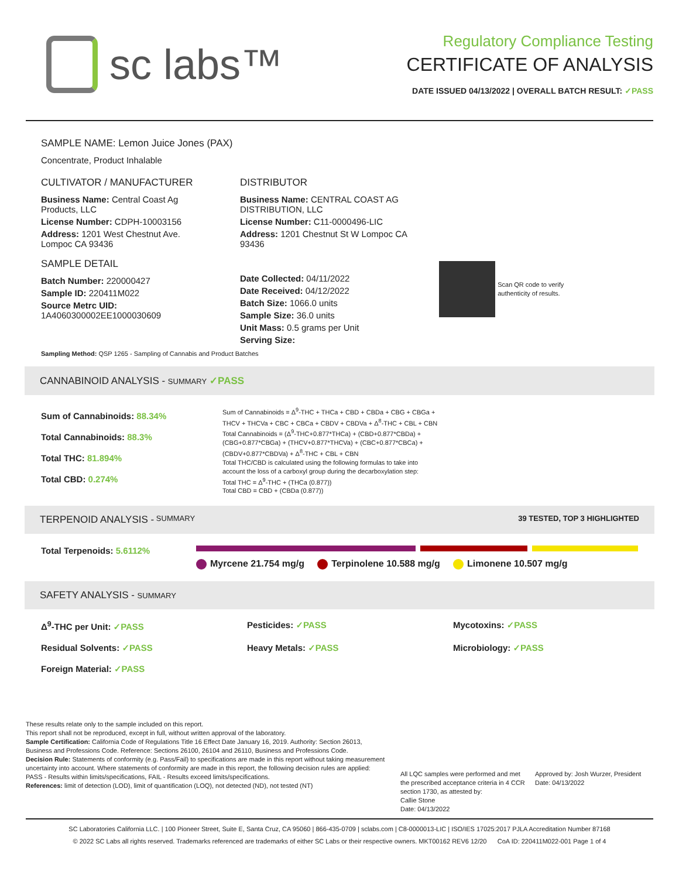sc labs™
Regulatory Compliance Testing
CERTIFICATE OF ANALYSIS
DATE ISSUED 04/13/2022 | OVERALL BATCH RESULT: ✓PASS
SAMPLE NAME: Lemon Juice Jones (PAX)
Concentrate, Product Inhalable
CULTIVATOR / MANUFACTURER
Business Name: Central Coast Ag Products, LLC
License Number: CDPH-10003156
Address: 1201 West Chestnut Ave. Lompoc CA 93436
SAMPLE DETAIL
Batch Number: 220000427
Sample ID: 220411M022
Source Metrc UID:
1A4060300002EE1000030609
DISTRIBUTOR
Business Name: CENTRAL COAST AG DISTRIBUTION, LLC
License Number: C11-0000496-LIC
Address: 1201 Chestnut St W Lompoc CA 93436
Date Collected: 04/11/2022
Date Received: 04/12/2022
Batch Size: 1066.0 units
Sample Size: 36.0 units
Unit Mass: 0.5 grams per Unit
Serving Size:
Scan QR code to verify authenticity of results.
Sampling Method: QSP 1265 - Sampling of Cannabis and Product Batches
CANNABINOID ANALYSIS - SUMMARY ✓PASS
Sum of Cannabinoids: 88.34%
Total Cannabinoids: 88.3%
Total THC: 81.894%
Total CBD: 0.274%
Sum of Cannabinoids = Δ<sup>9</sup>-THC + THCa + CBD + CBDa + CBG + CBGa + THCV + THCVa + CBC + CBCa + CBDV + CBDVa + Δ<sup>8</sup>-THC + CBL + CBN
Total Cannabinoids = (Δ<sup>9</sup>-THC+0.877*THCa) + (CBD+0.877*CBDa) + (CBG+0.877*CBGa) + (THCV+0.877*THCVa) + (CBC+0.877*CBCa) + (CBDV+0.877*CBDVa) + Δ<sup>8</sup>-THC + CBL + CBN
Total THC/CBD is calculated using the following formulas to take into account the loss of a carboxyl group during the decarboxylation step:
Total THC = Δ<sup>9</sup>-THC + (THCa (0.877))
Total CBD = CBD + (CBDa (0.877))
TERPENOID ANALYSIS - SUMMARY 39 TESTED, TOP 3 HIGHLIGHTED
Total Terpenoids: 5.6112%
Myrcene 21.754 mg/g Terpinolene 10.588 mg/g Limonene 10.507 mg/g
SAFETY ANALYSIS - SUMMARY
Δ<sup>9</sup>-THC per Unit: ✓PASS
Pesticides: ✓PASS
Mycotoxins: ✓PASS
Residual Solvents: ✓PASS
Heavy Metals: ✓PASS
Microbiology: ✓PASS
Foreign Material: ✓PASS
These results relate only to the sample included on this report.
This report shall not be reproduced, except in full, without written approval of the laboratory.
Sample Certification: California Code of Regulations Title 16 Effect Date January 16, 2019. Authority: Section 26013, Business and Professions Code. Reference: Sections 26100, 26104 and 26110, Business and Professions Code.
Decision Rule: Statements of conformity (e.g. Pass/Fail) to specifications are made in this report without taking measurement uncertainty into account. Where statements of conformity are made in this report, the following decision rules are applied: PASS - Results within limits/specifications, FAIL - Results exceed limits/specifications.
References: limit of detection (LOD), limit of quantification (LOQ), not detected (ND), not tested (NT)
All LQC samples were performed and met the prescribed acceptance criteria in 4 CCR section 1730, as attested by:
Callie Stone
Date: 04/13/2022
Approved by: Josh Wurzer, President
Date: 04/13/2022
SC Laboratories California LLC. | 100 Pioneer Street, Suite E, Santa Cruz, CA 95060 | 866-435-0709 | sclabs.com | C8-0000013-LIC | ISO/IES 17025:2017 PJLA Accreditation Number 87168
© 2022 SC Labs all rights reserved. Trademarks referenced are trademarks of either SC Labs or their respective owners. MKT00162 REV6 12/20 CoA ID: 220411M022-001 Page 1 of 4